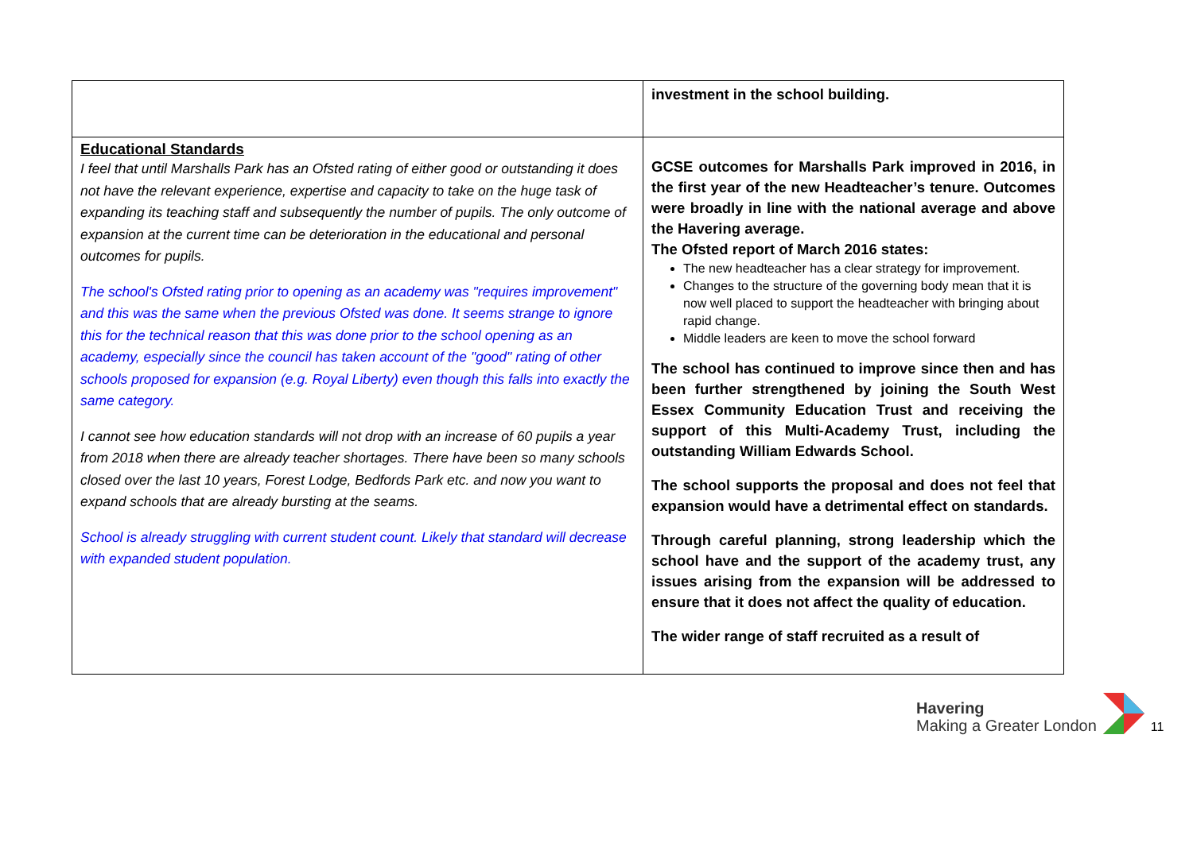| | investment in the school building. |
| Educational Standards I feel that until Marshalls Park has an Ofsted rating of either good or outstanding it does not have the relevant experience, expertise and capacity to take on the huge task of expanding its teaching staff and subsequently the number of pupils. The only outcome of expansion at the current time can be deterioration in the educational and personal outcomes for pupils. The school's Ofsted rating prior to opening as an academy was "requires improvement" and this was the same when the previous Ofsted was done. It seems strange to ignore this for the technical reason that this was done prior to the school opening as an academy, especially since the council has taken account of the "good" rating of other schools proposed for expansion (e.g. Royal Liberty) even though this falls into exactly the same category. I cannot see how education standards will not drop with an increase of 60 pupils a year from 2018 when there are already teacher shortages. There have been so many schools closed over the last 10 years, Forest Lodge, Bedfords Park etc. and now you want to expand schools that are already bursting at the seams. School is already struggling with current student count. Likely that standard will decrease with expanded student population. | GCSE outcomes for Marshalls Park improved in 2016, in the first year of the new Headteacher’s tenure. Outcomes were broadly in line with the national average and above the Havering average. The Ofsted report of March 2016 states: The new headteacher has a clear strategy for improvement. Changes to the structure of the governing body mean that it is now well placed to support the headteacher with bringing about rapid change. Middle leaders are keen to move the school forward The school has continued to improve since then and has been further strengthened by joining the South West Essex Community Education Trust and receiving the support of this Multi-Academy Trust, including the outstanding William Edwards School. The school supports the proposal and does not feel that expansion would have a detrimental effect on standards. Through careful planning, strong leadership which the school have and the support of the academy trust, any issues arising from the expansion will be addressed to ensure that it does not affect the quality of education. The wider range of staff recruited as a result of |
Havering
Making a Greater London
11